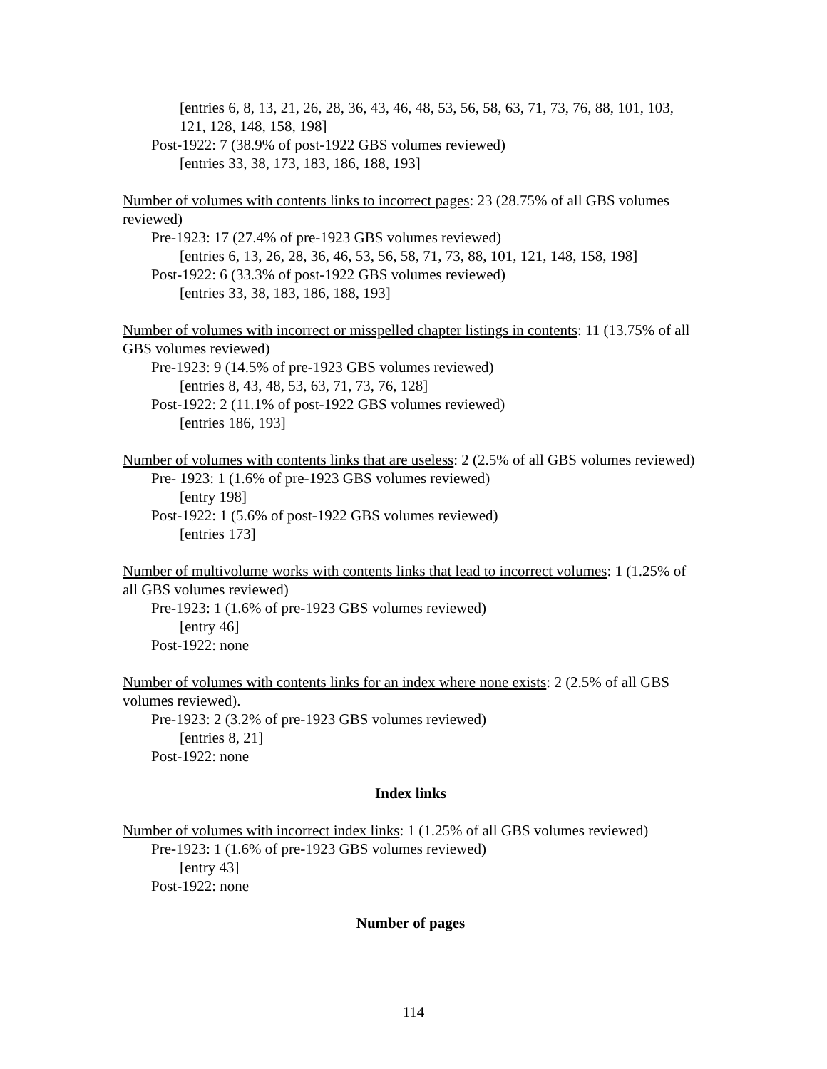[entries 6, 8, 13, 21, 26, 28, 36, 43, 46, 48, 53, 56, 58, 63, 71, 73, 76, 88, 101, 103, 121, 128, 148, 158, 198]
Post-1922: 7 (38.9% of post-1922 GBS volumes reviewed)
[entries 33, 38, 173, 183, 186, 188, 193]
Number of volumes with contents links to incorrect pages: 23 (28.75% of all GBS volumes reviewed)
Pre-1923: 17 (27.4% of pre-1923 GBS volumes reviewed)
[entries 6, 13, 26, 28, 36, 46, 53, 56, 58, 71, 73, 88, 101, 121, 148, 158, 198]
Post-1922: 6 (33.3% of post-1922 GBS volumes reviewed)
[entries 33, 38, 183, 186, 188, 193]
Number of volumes with incorrect or misspelled chapter listings in contents: 11 (13.75% of all GBS volumes reviewed)
Pre-1923: 9 (14.5% of pre-1923 GBS volumes reviewed)
[entries 8, 43, 48, 53, 63, 71, 73, 76, 128]
Post-1922: 2 (11.1% of post-1922 GBS volumes reviewed)
[entries 186, 193]
Number of volumes with contents links that are useless: 2 (2.5% of all GBS volumes reviewed)
Pre- 1923: 1 (1.6% of pre-1923 GBS volumes reviewed)
[entry 198]
Post-1922: 1 (5.6% of post-1922 GBS volumes reviewed)
[entries 173]
Number of multivolume works with contents links that lead to incorrect volumes: 1 (1.25% of all GBS volumes reviewed)
Pre-1923: 1 (1.6% of pre-1923 GBS volumes reviewed)
[entry 46]
Post-1922: none
Number of volumes with contents links for an index where none exists: 2 (2.5% of all GBS volumes reviewed).
Pre-1923: 2 (3.2% of pre-1923 GBS volumes reviewed)
[entries 8, 21]
Post-1922: none
Index links
Number of volumes with incorrect index links: 1 (1.25% of all GBS volumes reviewed)
Pre-1923: 1 (1.6% of pre-1923 GBS volumes reviewed)
[entry 43]
Post-1922: none
Number of pages
114